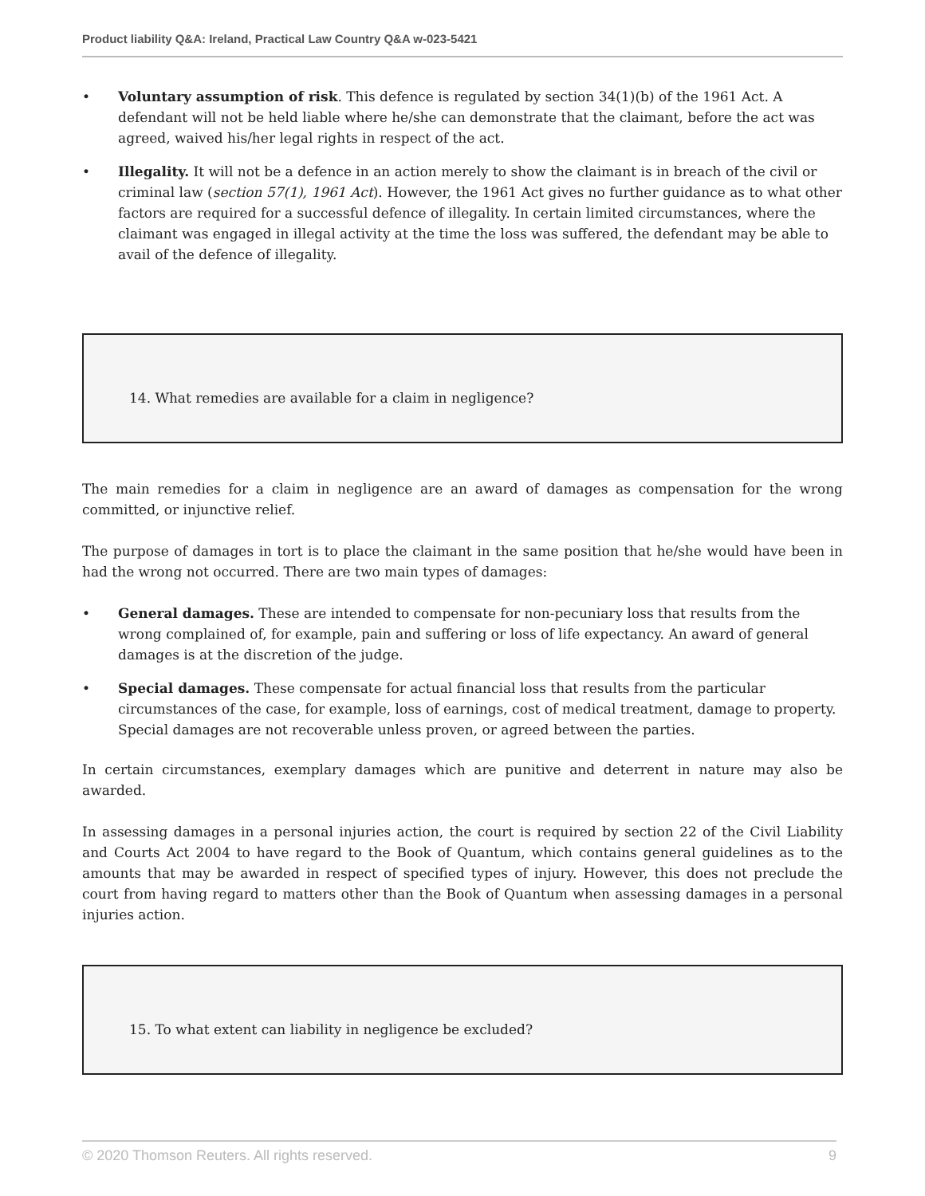Product liability Q&A: Ireland, Practical Law Country Q&A w-023-5421
• Voluntary assumption of risk. This defence is regulated by section 34(1)(b) of the 1961 Act. A defendant will not be held liable where he/she can demonstrate that the claimant, before the act was agreed, waived his/her legal rights in respect of the act.
• Illegality. It will not be a defence in an action merely to show the claimant is in breach of the civil or criminal law (section 57(1), 1961 Act). However, the 1961 Act gives no further guidance as to what other factors are required for a successful defence of illegality. In certain limited circumstances, where the claimant was engaged in illegal activity at the time the loss was suffered, the defendant may be able to avail of the defence of illegality.
14. What remedies are available for a claim in negligence?
The main remedies for a claim in negligence are an award of damages as compensation for the wrong committed, or injunctive relief.
The purpose of damages in tort is to place the claimant in the same position that he/she would have been in had the wrong not occurred. There are two main types of damages:
• General damages. These are intended to compensate for non-pecuniary loss that results from the wrong complained of, for example, pain and suffering or loss of life expectancy. An award of general damages is at the discretion of the judge.
• Special damages. These compensate for actual financial loss that results from the particular circumstances of the case, for example, loss of earnings, cost of medical treatment, damage to property. Special damages are not recoverable unless proven, or agreed between the parties.
In certain circumstances, exemplary damages which are punitive and deterrent in nature may also be awarded.
In assessing damages in a personal injuries action, the court is required by section 22 of the Civil Liability and Courts Act 2004 to have regard to the Book of Quantum, which contains general guidelines as to the amounts that may be awarded in respect of specified types of injury. However, this does not preclude the court from having regard to matters other than the Book of Quantum when assessing damages in a personal injuries action.
15. To what extent can liability in negligence be excluded?
© 2020 Thomson Reuters. All rights reserved. 9